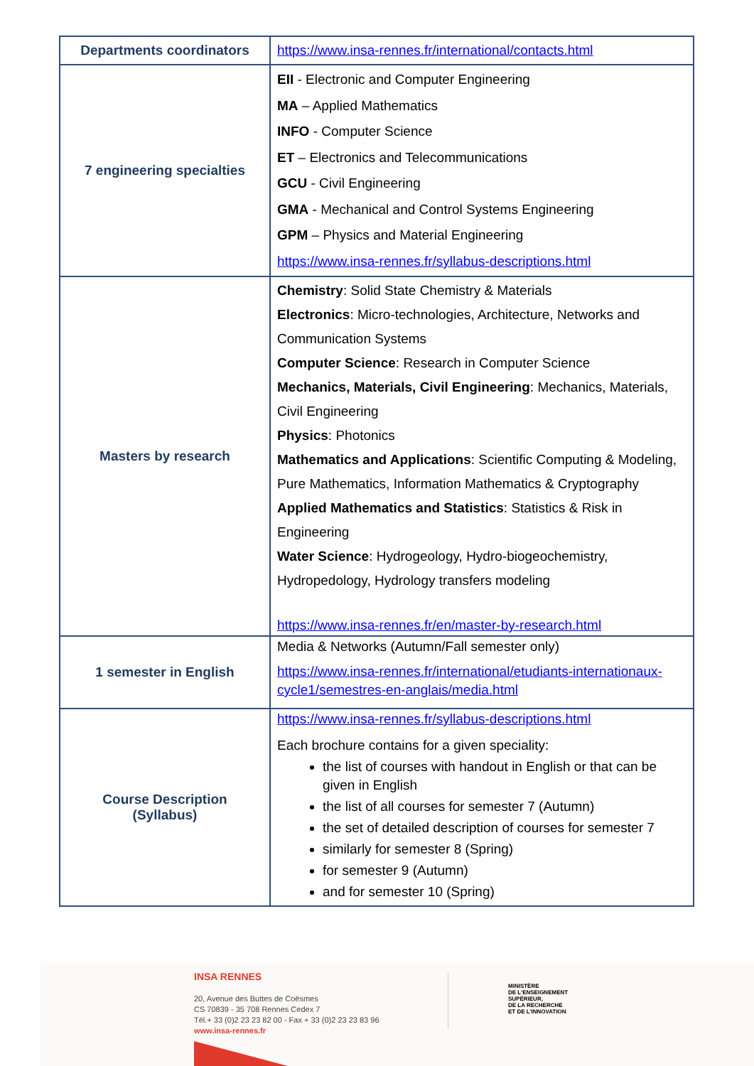| Departments coordinators | https://www.insa-rennes.fr/international/contacts.html |
| 7 engineering specialties | EII - Electronic and Computer Engineering MA – Applied Mathematics INFO - Computer Science ET – Electronics and Telecommunications GCU - Civil Engineering GMA - Mechanical and Control Systems Engineering GPM – Physics and Material Engineering https://www.insa-rennes.fr/syllabus-descriptions.html |
| Masters by research | Chemistry : Solid State Chemistry & Materials Electronics : Micro-technologies, Architecture, Networks and Communication Systems Computer Science : Research in Computer Science Mechanics, Materials, Civil Engineering : Mechanics, Materials, Civil Engineering Physics : Photonics Mathematics and Applications : Scientific Computing & Modeling, Pure Mathematics, Information Mathematics & Cryptography Applied Mathematics and Statistics : Statistics & Risk in Engineering Water Science : Hydrogeology, Hydro-biogeochemistry, Hydropedology, Hydrology transfers modeling https://www.insa-rennes.fr/en/master-by-research.html |
| 1 semester in English | Media & Networks (Autumn/Fall semester only) https://www.insa-rennes.fr/international/etudiants-internationaux-cycle1/semestres-en-anglais/media.html |
| Course Description (Syllabus) | https://www.insa-rennes.fr/syllabus-descriptions.html Each brochure contains for a given speciality: the list of courses with handout in English or that can be given in English the list of all courses for semester 7 (Autumn) the set of detailed description of courses for semester 7 similarly for semester 8 (Spring) for semester 9 (Autumn) and for semester 10 (Spring) |
INSA RENNES
20, Avenue des Buttes de Coësmes
CS 70839 - 35 708 Rennes Cedex 7
Tél.+ 33 (0)2 23 23 82 00 - Fax + 33 (0)2 23 23 83 96
www.insa-rennes.fr
MINISTÈRE
DE L'ENSEIGNEMENT
SUPÉRIEUR,
DE LA RECHERCHE
ET DE L'INNOVATION